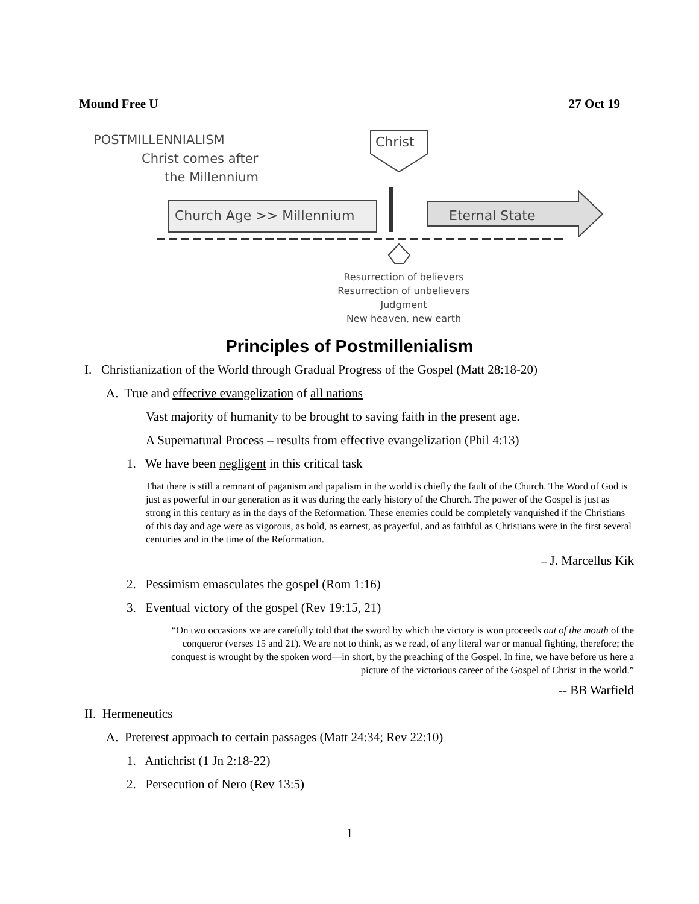Mound Free U 27 Oct 19
POSTMILLENNIALISM
Christ comes after
the Millennium
Christ
Church Age >> Millennium Eternal State
Resurrection of believers
Resurrection of unbelievers
Judgment
New heaven, new earth
Principles of Postmillenialism
I. Christianization of the World through Gradual Progress of the Gospel (Matt 28:18-20)
A. True and effective evangelization of all nations
Vast majority of humanity to be brought to saving faith in the present age.
A Supernatural Process – results from effective evangelization (Phil 4:13)
1. We have been negligent in this critical task
That there is still a remnant of paganism and papalism in the world is chiefly the fault of the Church. The Word of God is just as powerful in our generation as it was during the early history of the Church. The power of the Gospel is just as strong in this century as in the days of the Reformation. These enemies could be completely vanquished if the Christians of this day and age were as vigorous, as bold, as earnest, as prayerful, and as faithful as Christians were in the first several centuries and in the time of the Reformation.
– J. Marcellus Kik
2. Pessimism emasculates the gospel (Rom 1:16)
3. Eventual victory of the gospel (Rev 19:15, 21)
“On two occasions we are carefully told that the sword by which the victory is won proceeds out of the mouth of the conqueror (verses 15 and 21). We are not to think, as we read, of any literal war or manual fighting, therefore; the conquest is wrought by the spoken word—in short, by the preaching of the Gospel. In fine, we have before us here a picture of the victorious career of the Gospel of Christ in the world.”
-- BB Warfield
II. Hermeneutics
A. Preterest approach to certain passages (Matt 24:34; Rev 22:10)
1. Antichrist (1 Jn 2:18-22)
2. Persecution of Nero (Rev 13:5)
1